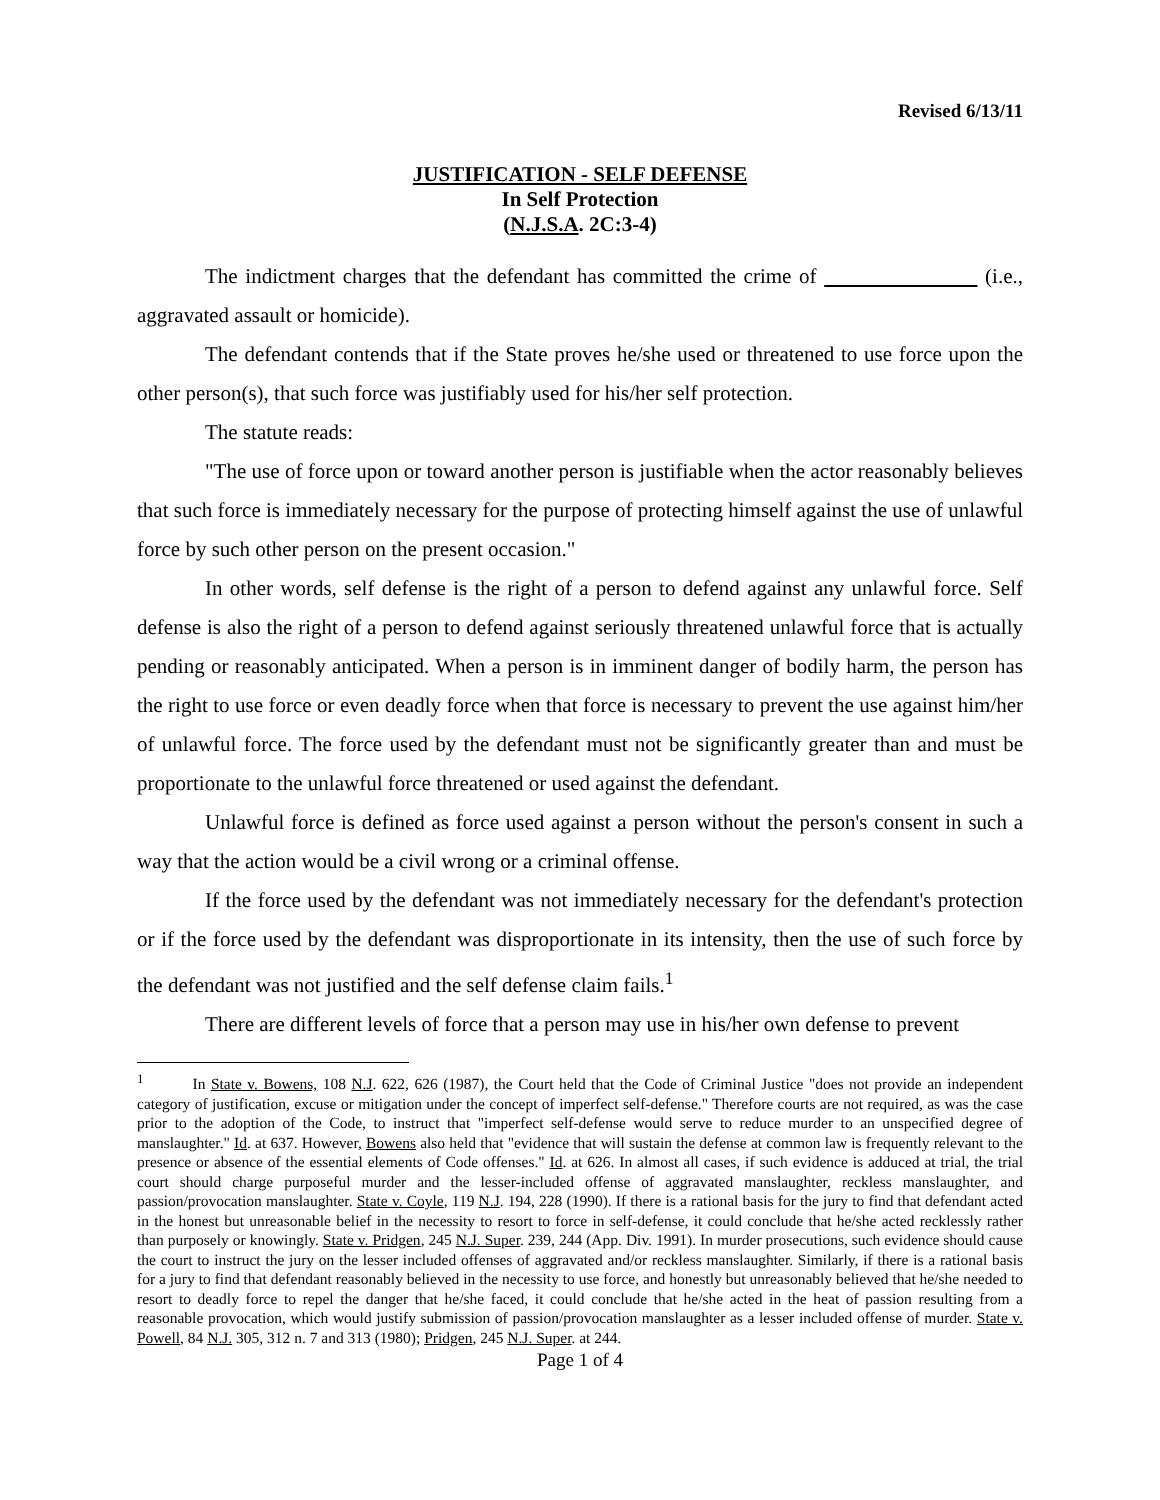Revised 6/13/11
JUSTIFICATION - SELF DEFENSE
In Self Protection
(N.J.S.A. 2C:3-4)
The indictment charges that the defendant has committed the crime of (i.e., aggravated assault or homicide).
The defendant contends that if the State proves he/she used or threatened to use force upon the other person(s), that such force was justifiably used for his/her self protection.
The statute reads:
"The use of force upon or toward another person is justifiable when the actor reasonably believes that such force is immediately necessary for the purpose of protecting himself against the use of unlawful force by such other person on the present occasion."
In other words, self defense is the right of a person to defend against any unlawful force. Self defense is also the right of a person to defend against seriously threatened unlawful force that is actually pending or reasonably anticipated. When a person is in imminent danger of bodily harm, the person has the right to use force or even deadly force when that force is necessary to prevent the use against him/her of unlawful force. The force used by the defendant must not be significantly greater than and must be proportionate to the unlawful force threatened or used against the defendant.
Unlawful force is defined as force used against a person without the person's consent in such a way that the action would be a civil wrong or a criminal offense.
If the force used by the defendant was not immediately necessary for the defendant's protection or if the force used by the defendant was disproportionate in its intensity, then the use of such force by the defendant was not justified and the self defense claim fails.<sup>1</sup>
There are different levels of force that a person may use in his/her own defense to prevent
<sup>1</sup> In State v. Bowens, 108 N.J. 622, 626 (1987), the Court held that the Code of Criminal Justice "does not provide an independent category of justification, excuse or mitigation under the concept of imperfect self-defense." Therefore courts are not required, as was the case prior to the adoption of the Code, to instruct that "imperfect self-defense would serve to reduce murder to an unspecified degree of manslaughter." Id. at 637. However, Bowens also held that "evidence that will sustain the defense at common law is frequently relevant to the presence or absence of the essential elements of Code offenses." Id. at 626. In almost all cases, if such evidence is adduced at trial, the trial court should charge purposeful murder and the lesser-included offense of aggravated manslaughter, reckless manslaughter, and passion/provocation manslaughter. State v. Coyle, 119 N.J. 194, 228 (1990). If there is a rational basis for the jury to find that defendant acted in the honest but unreasonable belief in the necessity to resort to force in self-defense, it could conclude that he/she acted recklessly rather than purposely or knowingly. State v. Pridgen, 245 N.J. Super. 239, 244 (App. Div. 1991). In murder prosecutions, such evidence should cause the court to instruct the jury on the lesser included offenses of aggravated and/or reckless manslaughter. Similarly, if there is a rational basis for a jury to find that defendant reasonably believed in the necessity to use force, and honestly but unreasonably believed that he/she needed to resort to deadly force to repel the danger that he/she faced, it could conclude that he/she acted in the heat of passion resulting from a reasonable provocation, which would justify submission of passion/provocation manslaughter as a lesser included offense of murder. State v. Powell, 84 N.J. 305, 312 n. 7 and 313 (1980); Pridgen, 245 N.J. Super. at 244.
Page 1 of 4